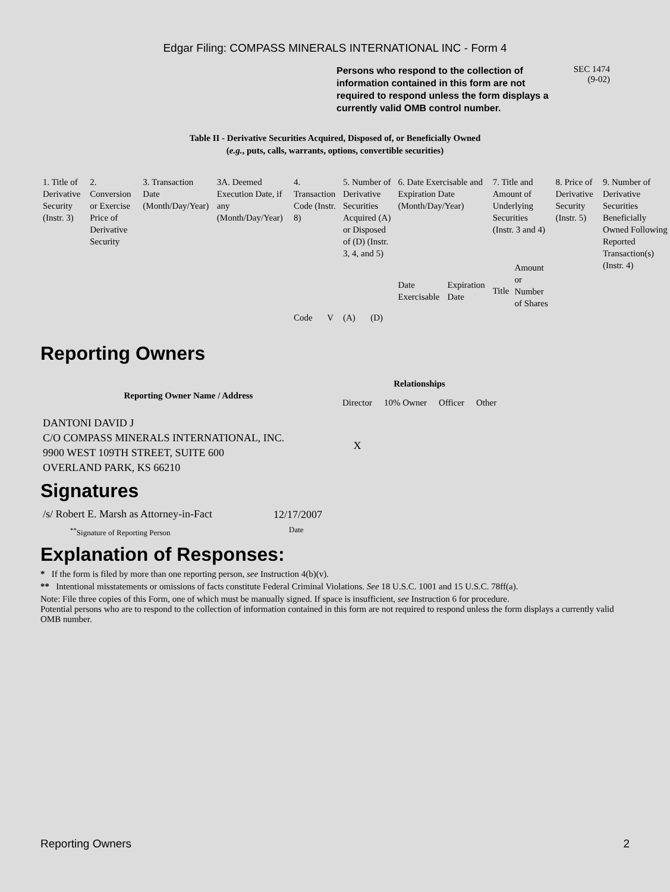Edgar Filing: COMPASS MINERALS INTERNATIONAL INC - Form 4
Persons who respond to the collection of information contained in this form are not required to respond unless the form displays a currently valid OMB control number.
SEC 1474
(9-02)
Table II - Derivative Securities Acquired, Disposed of, or Beneficially Owned
(e.g., puts, calls, warrants, options, convertible securities)
| 1. Title of Derivative Security (Instr. 3) | 2. Conversion or Exercise Price of Derivative Security | 3. Transaction Date (Month/Day/Year) | 3A. Deemed Execution Date, if any (Month/Day/Year) | 4. Transaction Code (Instr. 8) | | 5. Number of Derivative Securities Acquired (A) or Disposed of (D) (Instr. 3, 4, and 5) | | 6. Date Exercisable and Expiration Date (Month/Day/Year) | | 7. Title and Amount of Underlying Securities (Instr. 3 and 4) | | 8. Price of Derivative Security (Instr. 5) | 9. Number of Derivative Securities Beneficially Owned Following Reported Transaction(s) (Instr. 4) |
| | | | | | | | | Date Exercisable | Expiration Date | Title | Amount or Number of Shares | | |
| | | | | Code | V | (A) | (D) | | | | | | |
Reporting Owners
| Reporting Owner Name / Address | Relationships | | | |
| --- | --- | --- | --- | --- |
| | Director | 10% Owner | Officer | Other |
| DANTONI DAVID J C/O COMPASS MINERALS INTERNATIONAL, INC. 9900 WEST 109TH STREET, SUITE 600 OVERLAND PARK, KS 66210 | X | | | |
Signatures
| /s/ Robert E. Marsh as Attorney-in-Fact | 12/17/2007 |
| <sup>**</sup> Signature of Reporting Person | Date |
Explanation of Responses:
* If the form is filed by more than one reporting person, see Instruction 4(b)(v).
** Intentional misstatements or omissions of facts constitute Federal Criminal Violations. See 18 U.S.C. 1001 and 15 U.S.C. 78ff(a).
Note: File three copies of this Form, one of which must be manually signed. If space is insufficient, see Instruction 6 for procedure.
Potential persons who are to respond to the collection of information contained in this form are not required to respond unless the form displays a currently valid OMB number.
Reporting Owners 2